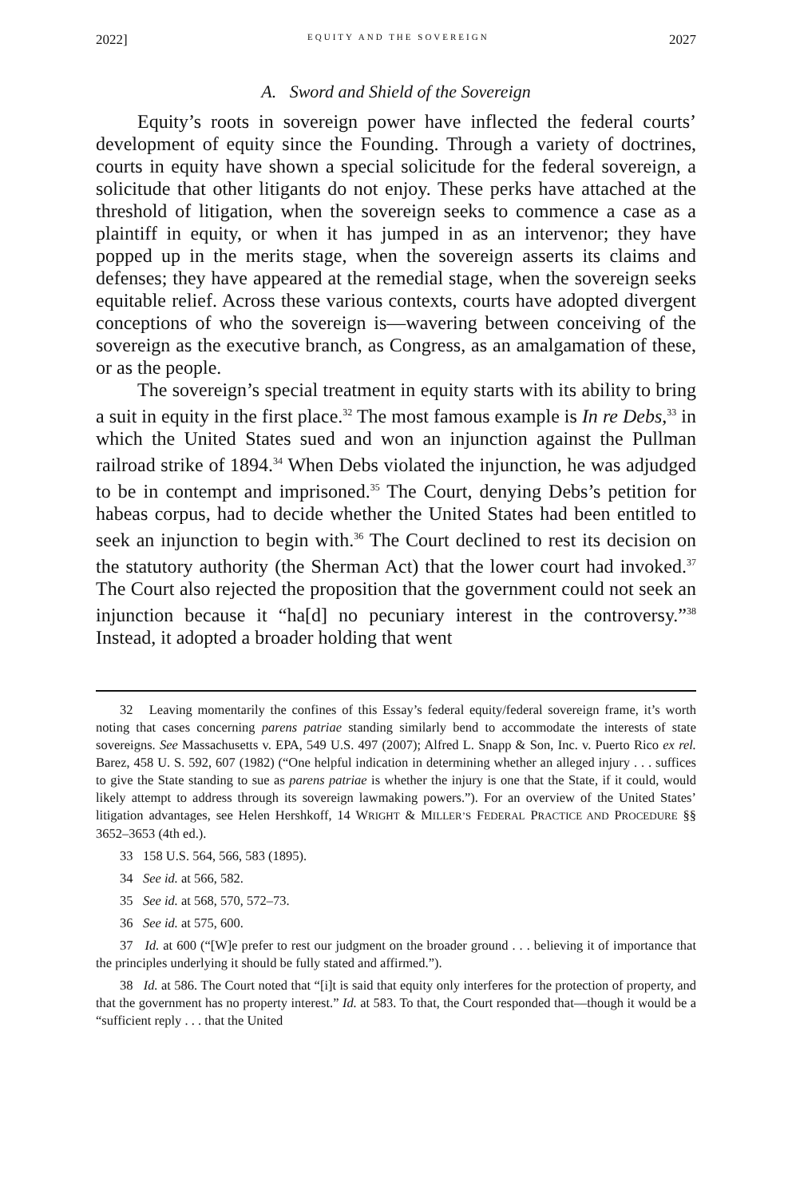2022] EQUITY AND THE SOVEREIGN 2027
A. Sword and Shield of the Sovereign
Equity’s roots in sovereign power have inflected the federal courts’ development of equity since the Founding. Through a variety of doctrines, courts in equity have shown a special solicitude for the federal sovereign, a solicitude that other litigants do not enjoy. These perks have attached at the threshold of litigation, when the sovereign seeks to commence a case as a plaintiff in equity, or when it has jumped in as an intervenor; they have popped up in the merits stage, when the sovereign asserts its claims and defenses; they have appeared at the remedial stage, when the sovereign seeks equitable relief. Across these various contexts, courts have adopted divergent conceptions of who the sovereign is—wavering between conceiving of the sovereign as the executive branch, as Congress, as an amalgamation of these, or as the people.
The sovereign’s special treatment in equity starts with its ability to bring a suit in equity in the first place.<sup>32</sup> The most famous example is In re Debs,<sup>33</sup> in which the United States sued and won an injunction against the Pullman railroad strike of 1894.<sup>34</sup> When Debs violated the injunction, he was adjudged to be in contempt and imprisoned.<sup>35</sup> The Court, denying Debs’s petition for habeas corpus, had to decide whether the United States had been entitled to seek an injunction to begin with.<sup>36</sup> The Court declined to rest its decision on the statutory authority (the Sherman Act) that the lower court had invoked.<sup>37</sup> The Court also rejected the proposition that the government could not seek an injunction because it “ha[d] no pecuniary interest in the controversy.”<sup>38</sup> Instead, it adopted a broader holding that went
32 Leaving momentarily the confines of this Essay’s federal equity/federal sovereign frame, it’s worth noting that cases concerning parens patriae standing similarly bend to accommodate the interests of state sovereigns. See Massachusetts v. EPA, 549 U.S. 497 (2007); Alfred L. Snapp & Son, Inc. v. Puerto Rico ex rel. Barez, 458 U. S. 592, 607 (1982) (“One helpful indication in determining whether an alleged injury . . . suffices to give the State standing to sue as parens patriae is whether the injury is one that the State, if it could, would likely attempt to address through its sovereign lawmaking powers.”). For an overview of the United States’ litigation advantages, see Helen Hershkoff, 14 WRIGHT & MILLER’S FEDERAL PRACTICE AND PROCEDURE §§ 3652–3653 (4th ed.).
33 158 U.S. 564, 566, 583 (1895).
34 See id. at 566, 582.
35 See id. at 568, 570, 572–73.
36 See id. at 575, 600.
37 Id. at 600 (“[W]e prefer to rest our judgment on the broader ground . . . believing it of importance that the principles underlying it should be fully stated and affirmed.”).
38 Id. at 586. The Court noted that “[i]t is said that equity only interferes for the protection of property, and that the government has no property interest.” Id. at 583. To that, the Court responded that—though it would be a “sufficient reply . . . that the United